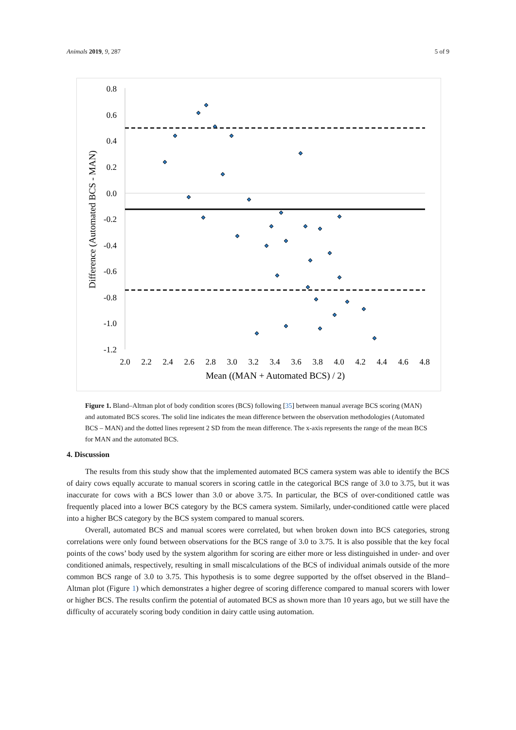Animals 2019, 9, 287 5 of 9
0.8
0.6
0.4
0.2
0.0
-0.2
-0.4
-0.6
-0.8
-1.0
-1.2
2.0
2.2
2.4
2.6
2.8
3.0
3.2
3.4
3.6
3.8
4.0
4.2
4.4
4.6
4.8
Mean ((MAN + Automated BCS) / 2)
Difference (Automated BCS - MAN)
Figure 1. Bland–Altman plot of body condition scores (BCS) following [35] between manual average BCS scoring (MAN) and automated BCS scores. The solid line indicates the mean difference between the observation methodologies (Automated BCS – MAN) and the dotted lines represent 2 SD from the mean difference. The x-axis represents the range of the mean BCS for MAN and the automated BCS.
4. Discussion
The results from this study show that the implemented automated BCS camera system was able to identify the BCS of dairy cows equally accurate to manual scorers in scoring cattle in the categorical BCS range of 3.0 to 3.75, but it was inaccurate for cows with a BCS lower than 3.0 or above 3.75. In particular, the BCS of over-conditioned cattle was frequently placed into a lower BCS category by the BCS camera system. Similarly, under-conditioned cattle were placed into a higher BCS category by the BCS system compared to manual scorers.
Overall, automated BCS and manual scores were correlated, but when broken down into BCS categories, strong correlations were only found between observations for the BCS range of 3.0 to 3.75. It is also possible that the key focal points of the cows’ body used by the system algorithm for scoring are either more or less distinguished in under- and over conditioned animals, respectively, resulting in small miscalculations of the BCS of individual animals outside of the more common BCS range of 3.0 to 3.75. This hypothesis is to some degree supported by the offset observed in the Bland–Altman plot (Figure 1) which demonstrates a higher degree of scoring difference compared to manual scorers with lower or higher BCS. The results confirm the potential of automated BCS as shown more than 10 years ago, but we still have the difficulty of accurately scoring body condition in dairy cattle using automation.